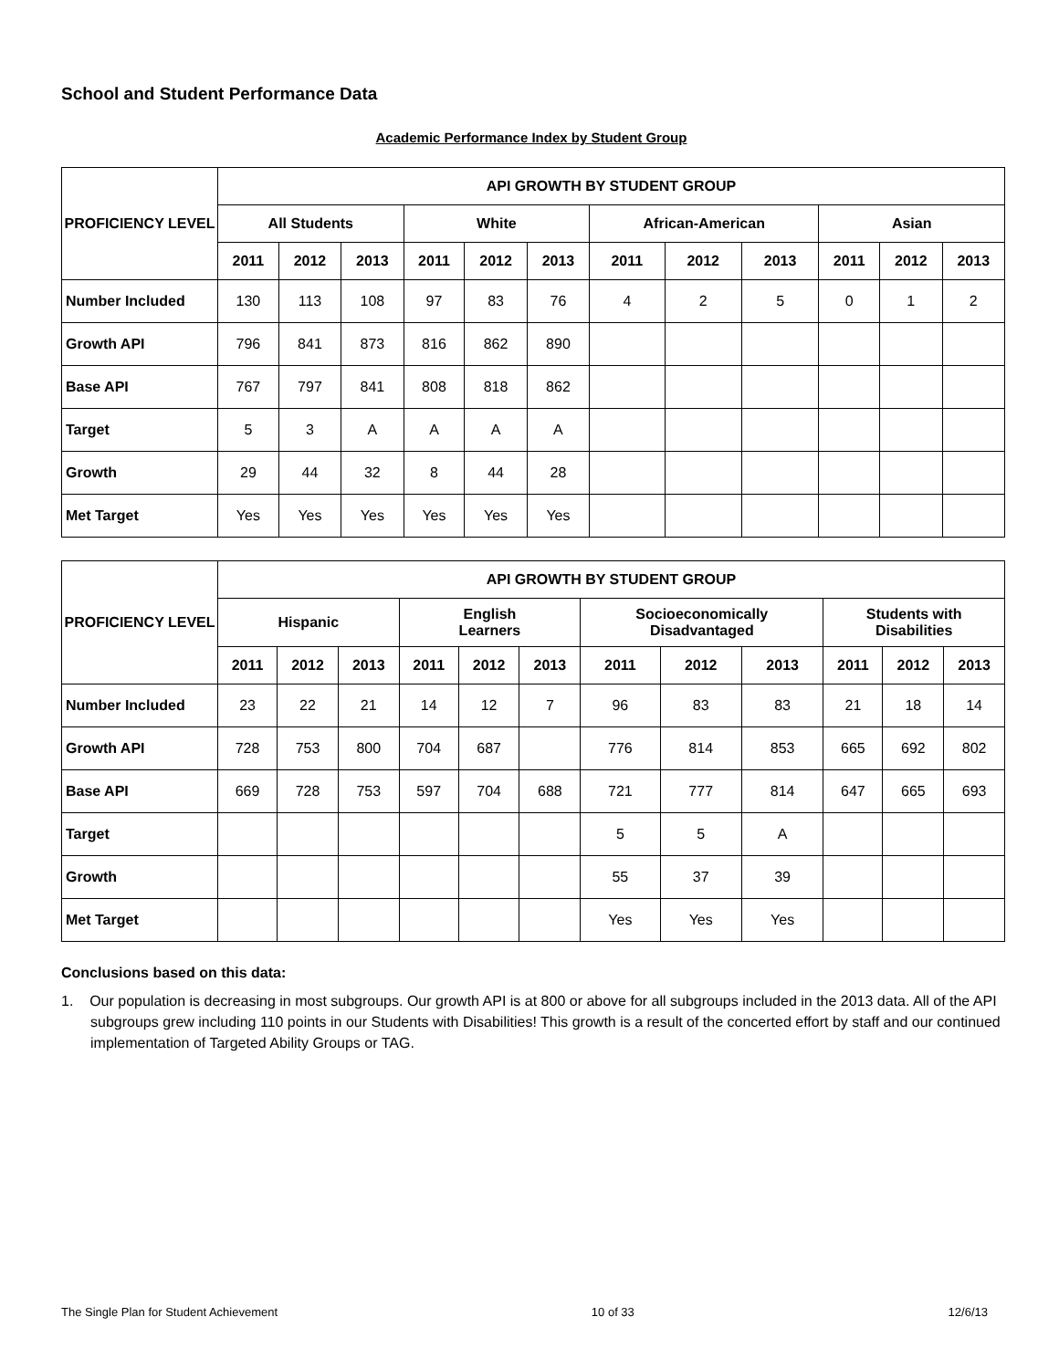School and Student Performance Data
Academic Performance Index by Student Group
| PROFICIENCY LEVEL | API GROWTH BY STUDENT GROUP | | | | | | | | | | | |
| --- | --- | --- | --- | --- | --- | --- | --- | --- | --- | --- | --- | --- |
| | All Students | | | White | | | African-American | | | Asian | | |
| | 2011 | 2012 | 2013 | 2011 | 2012 | 2013 | 2011 | 2012 | 2013 | 2011 | 2012 | 2013 |
| Number Included | 130 | 113 | 108 | 97 | 83 | 76 | 4 | 2 | 5 | 0 | 1 | 2 |
| Growth API | 796 | 841 | 873 | 816 | 862 | 890 | | | | | | |
| Base API | 767 | 797 | 841 | 808 | 818 | 862 | | | | | | |
| Target | 5 | 3 | A | A | A | A | | | | | | |
| Growth | 29 | 44 | 32 | 8 | 44 | 28 | | | | | | |
| Met Target | Yes | Yes | Yes | Yes | Yes | Yes | | | | | | |
| PROFICIENCY LEVEL | API GROWTH BY STUDENT GROUP | | | | | | | | | | | |
| --- | --- | --- | --- | --- | --- | --- | --- | --- | --- | --- | --- | --- |
| | Hispanic | | | English Learners | | | Socioeconomically Disadvantaged | | | Students with Disabilities | | |
| | 2011 | 2012 | 2013 | 2011 | 2012 | 2013 | 2011 | 2012 | 2013 | 2011 | 2012 | 2013 |
| Number Included | 23 | 22 | 21 | 14 | 12 | 7 | 96 | 83 | 83 | 21 | 18 | 14 |
| Growth API | 728 | 753 | 800 | 704 | 687 | | 776 | 814 | 853 | 665 | 692 | 802 |
| Base API | 669 | 728 | 753 | 597 | 704 | 688 | 721 | 777 | 814 | 647 | 665 | 693 |
| Target | | | | | | | 5 | 5 | A | | | |
| Growth | | | | | | | 55 | 37 | 39 | | | |
| Met Target | | | | | | | Yes | Yes | Yes | | | |
Conclusions based on this data:
1. Our population is decreasing in most subgroups. Our growth API is at 800 or above for all subgroups included in the 2013 data. All of the API subgroups grew including 110 points in our Students with Disabilities! This growth is a result of the concerted effort by staff and our continued implementation of Targeted Ability Groups or TAG.
The Single Plan for Student Achievement 10 of 33 12/6/13